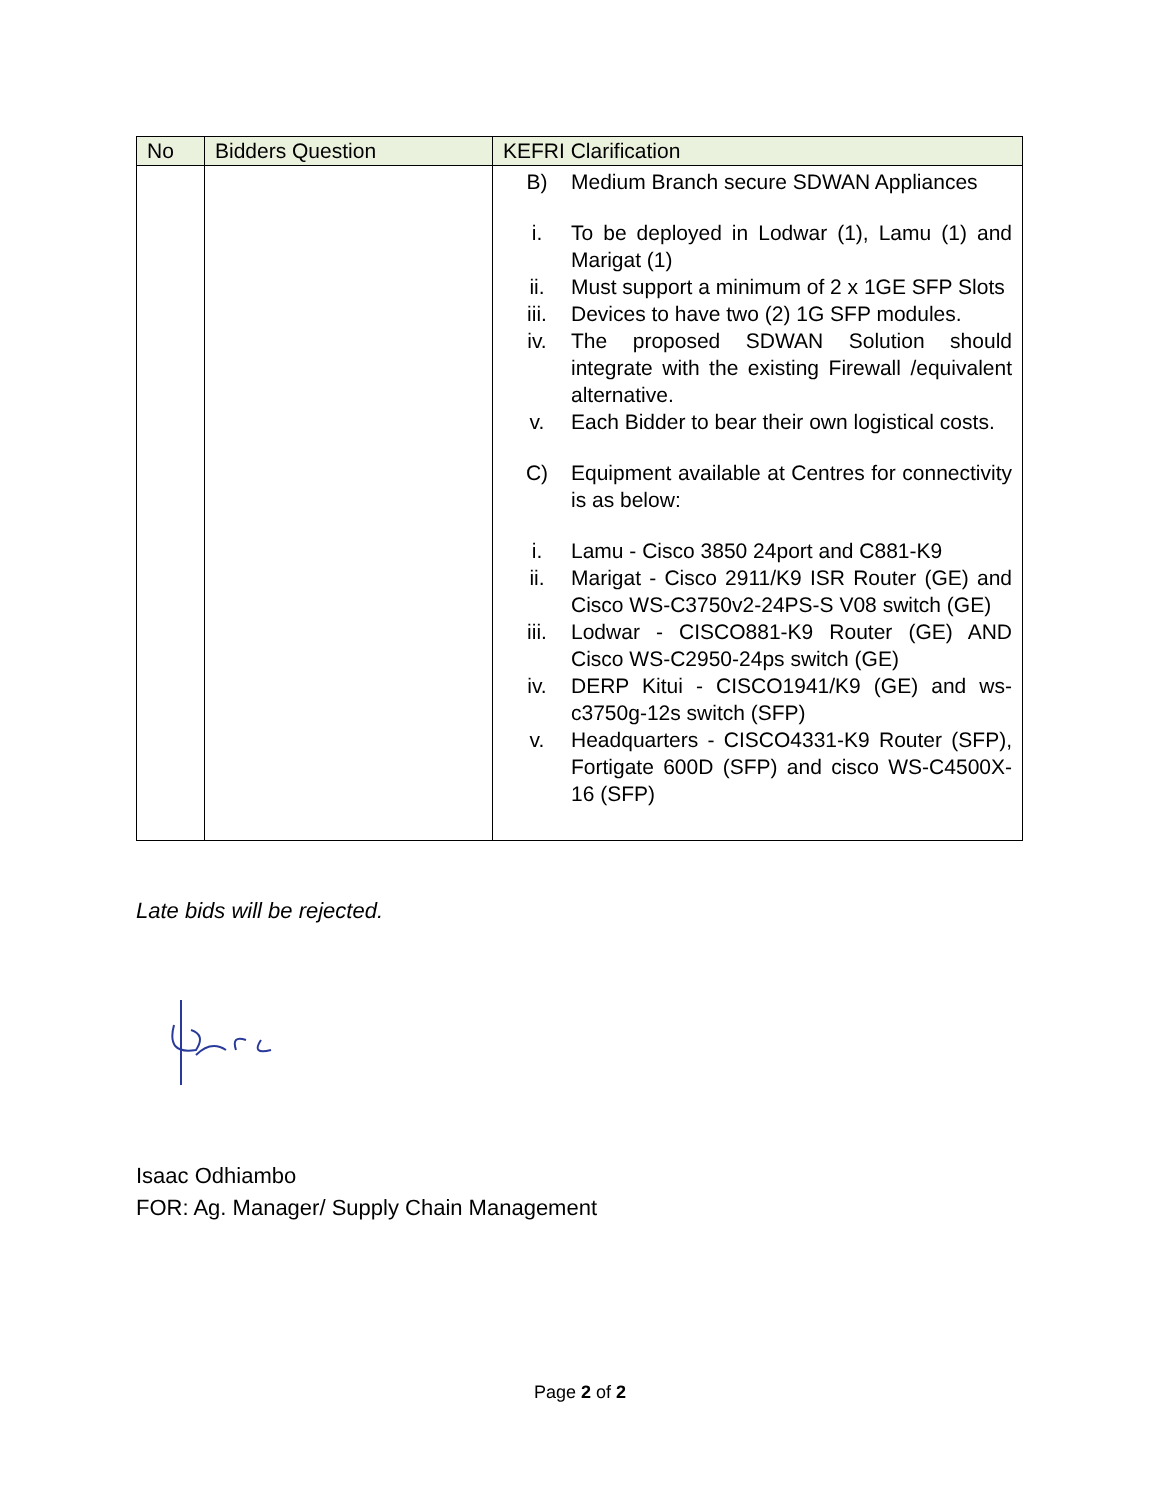| No | Bidders Question | KEFRI Clarification |
| --- | --- | --- |
| | | B) Medium Branch secure SDWAN Appliances i. To be deployed in Lodwar (1), Lamu (1) and Marigat (1) ii. Must support a minimum of 2 x 1GE SFP Slots iii. Devices to have two (2) 1G SFP modules. iv. The proposed SDWAN Solution should integrate with the existing Firewall /equivalent alternative. v. Each Bidder to bear their own logistical costs. C) Equipment available at Centres for connectivity is as below: i. Lamu - Cisco 3850 24port and C881-K9 ii. Marigat - Cisco 2911/K9 ISR Router (GE) and Cisco WS-C3750v2-24PS-S V08 switch (GE) iii. Lodwar - CISCO881-K9 Router (GE) AND Cisco WS-C2950-24ps switch (GE) iv. DERP Kitui - CISCO1941/K9 (GE) and ws-c3750g-12s switch (SFP) v. Headquarters - CISCO4331-K9 Router (SFP), Fortigate 600D (SFP) and cisco WS-C4500X-16 (SFP) |
Late bids will be rejected.
Isaac Odhiambo
FOR: Ag. Manager/ Supply Chain Management
Page 2 of 2